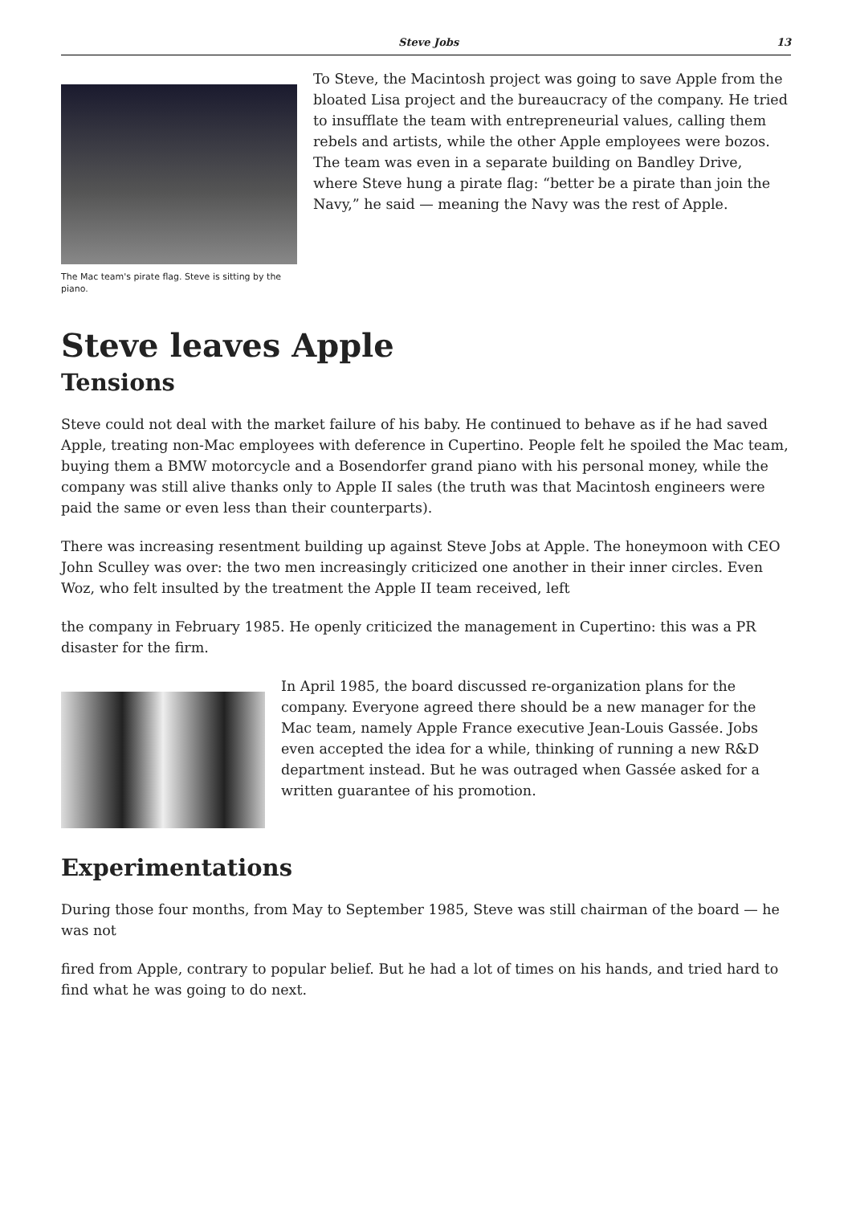Steve Jobs 13
The Mac team's pirate flag. Steve is sitting by the piano.
To Steve, the Macintosh project was going to save Apple from the bloated Lisa project and the bureaucracy of the company. He tried to insufflate the team with entrepreneurial values, calling them rebels and artists, while the other Apple employees were bozos. The team was even in a separate building on Bandley Drive, where Steve hung a pirate flag: “better be a pirate than join the Navy,” he said — meaning the Navy was the rest of Apple.
Steve leaves Apple
Tensions
Steve could not deal with the market failure of his baby. He continued to behave as if he had saved Apple, treating non-Mac employees with deference in Cupertino. People felt he spoiled the Mac team, buying them a BMW motorcycle and a Bosendorfer grand piano with his personal money, while the company was still alive thanks only to Apple II sales (the truth was that Macintosh engineers were paid the same or even less than their counterparts).
There was increasing resentment building up against Steve Jobs at Apple. The honeymoon with CEO John Sculley was over: the two men increasingly criticized one another in their inner circles. Even Woz, who felt insulted by the treatment the Apple II team received, left
the company in February 1985. He openly criticized the management in Cupertino: this was a PR disaster for the firm.
In April 1985, the board discussed re-organization plans for the company. Everyone agreed there should be a new manager for the Mac team, namely Apple France executive Jean-Louis Gassée. Jobs even accepted the idea for a while, thinking of running a new R&D department instead. But he was outraged when Gassée asked for a written guarantee of his promotion.
Experimentations
During those four months, from May to September 1985, Steve was still chairman of the board — he was not
fired from Apple, contrary to popular belief. But he had a lot of times on his hands, and tried hard to find what he was going to do next.